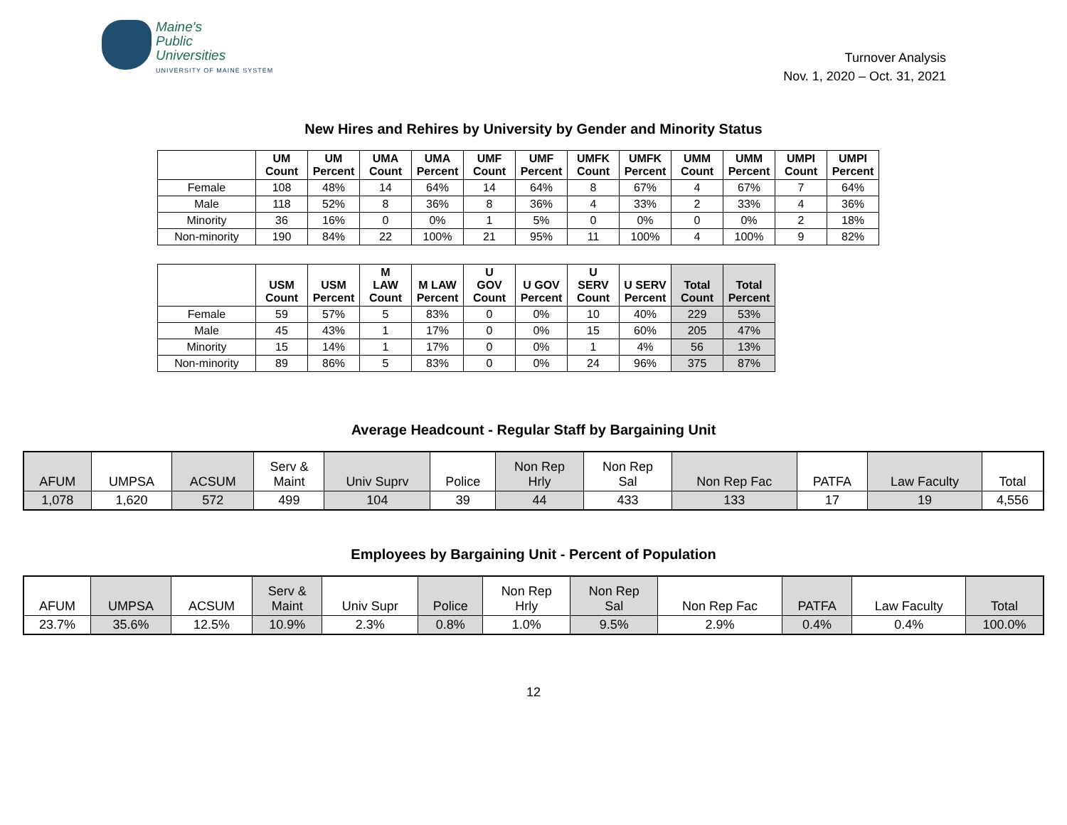Maine's
Public
Universities
UNIVERSITY OF MAINE SYSTEM
Turnover Analysis
Nov. 1, 2020 – Oct. 31, 2021
New Hires and Rehires by University by Gender and Minority Status
| | UM Count | UM Percent | UMA Count | UMA Percent | UMF Count | UMF Percent | UMFK Count | UMFK Percent | UMM Count | UMM Percent | UMPI Count | UMPI Percent |
| --- | --- | --- | --- | --- | --- | --- | --- | --- | --- | --- | --- | --- |
| Female | 108 | 48% | 14 | 64% | 14 | 64% | 8 | 67% | 4 | 67% | 7 | 64% |
| Male | 118 | 52% | 8 | 36% | 8 | 36% | 4 | 33% | 2 | 33% | 4 | 36% |
| Minority | 36 | 16% | 0 | 0% | 1 | 5% | 0 | 0% | 0 | 0% | 2 | 18% |
| Non-minority | 190 | 84% | 22 | 100% | 21 | 95% | 11 | 100% | 4 | 100% | 9 | 82% |
| | USM Count | USM Percent | M LAW Count | M LAW Percent | U GOV Count | U GOV Percent | U SERV Count | U SERV Percent | Total Count | Total Percent |
| --- | --- | --- | --- | --- | --- | --- | --- | --- | --- | --- |
| Female | 59 | 57% | 5 | 83% | 0 | 0% | 10 | 40% | 229 | 53% |
| Male | 45 | 43% | 1 | 17% | 0 | 0% | 15 | 60% | 205 | 47% |
| Minority | 15 | 14% | 1 | 17% | 0 | 0% | 1 | 4% | 56 | 13% |
| Non-minority | 89 | 86% | 5 | 83% | 0 | 0% | 24 | 96% | 375 | 87% |
Average Headcount - Regular Staff by Bargaining Unit
| AFUM | UMPSA | ACSUM | Serv & Maint | Univ Suprv | Police | Non Rep Hrly | Non Rep Sal | Non Rep Fac | PATFA | Law Faculty | Total |
| --- | --- | --- | --- | --- | --- | --- | --- | --- | --- | --- | --- |
| 1,078 | 1,620 | 572 | 499 | 104 | 39 | 44 | 433 | 133 | 17 | 19 | 4,556 |
Employees by Bargaining Unit - Percent of Population
| AFUM | UMPSA | ACSUM | Serv & Maint | Univ Supr | Police | Non Rep Hrly | Non Rep Sal | Non Rep Fac | PATFA | Law Faculty | Total |
| --- | --- | --- | --- | --- | --- | --- | --- | --- | --- | --- | --- |
| 23.7% | 35.6% | 12.5% | 10.9% | 2.3% | 0.8% | 1.0% | 9.5% | 2.9% | 0.4% | 0.4% | 100.0% |
12